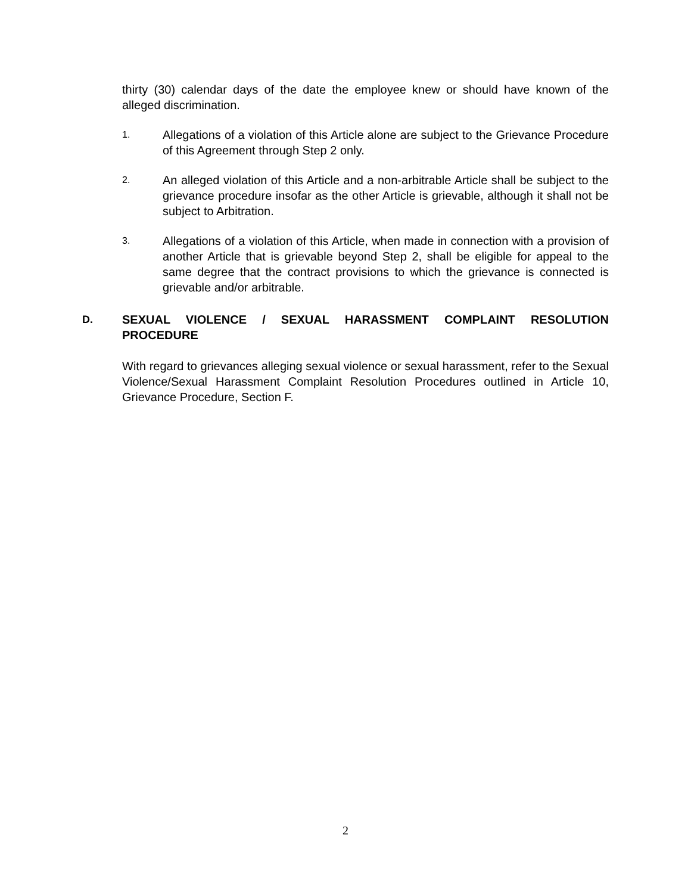thirty (30) calendar days of the date the employee knew or should have known of the alleged discrimination.
1.
Allegations of a violation of this Article alone are subject to the Grievance Procedure of this Agreement through Step 2 only.
2.
An alleged violation of this Article and a non-arbitrable Article shall be subject to the grievance procedure insofar as the other Article is grievable, although it shall not be subject to Arbitration.
3.
Allegations of a violation of this Article, when made in connection with a provision of another Article that is grievable beyond Step 2, shall be eligible for appeal to the same degree that the contract provisions to which the grievance is connected is grievable and/or arbitrable.
D. SEXUAL VIOLENCE / SEXUAL HARASSMENT COMPLAINT RESOLUTION PROCEDURE
With regard to grievances alleging sexual violence or sexual harassment, refer to the Sexual Violence/Sexual Harassment Complaint Resolution Procedures outlined in Article 10, Grievance Procedure, Section F.
2